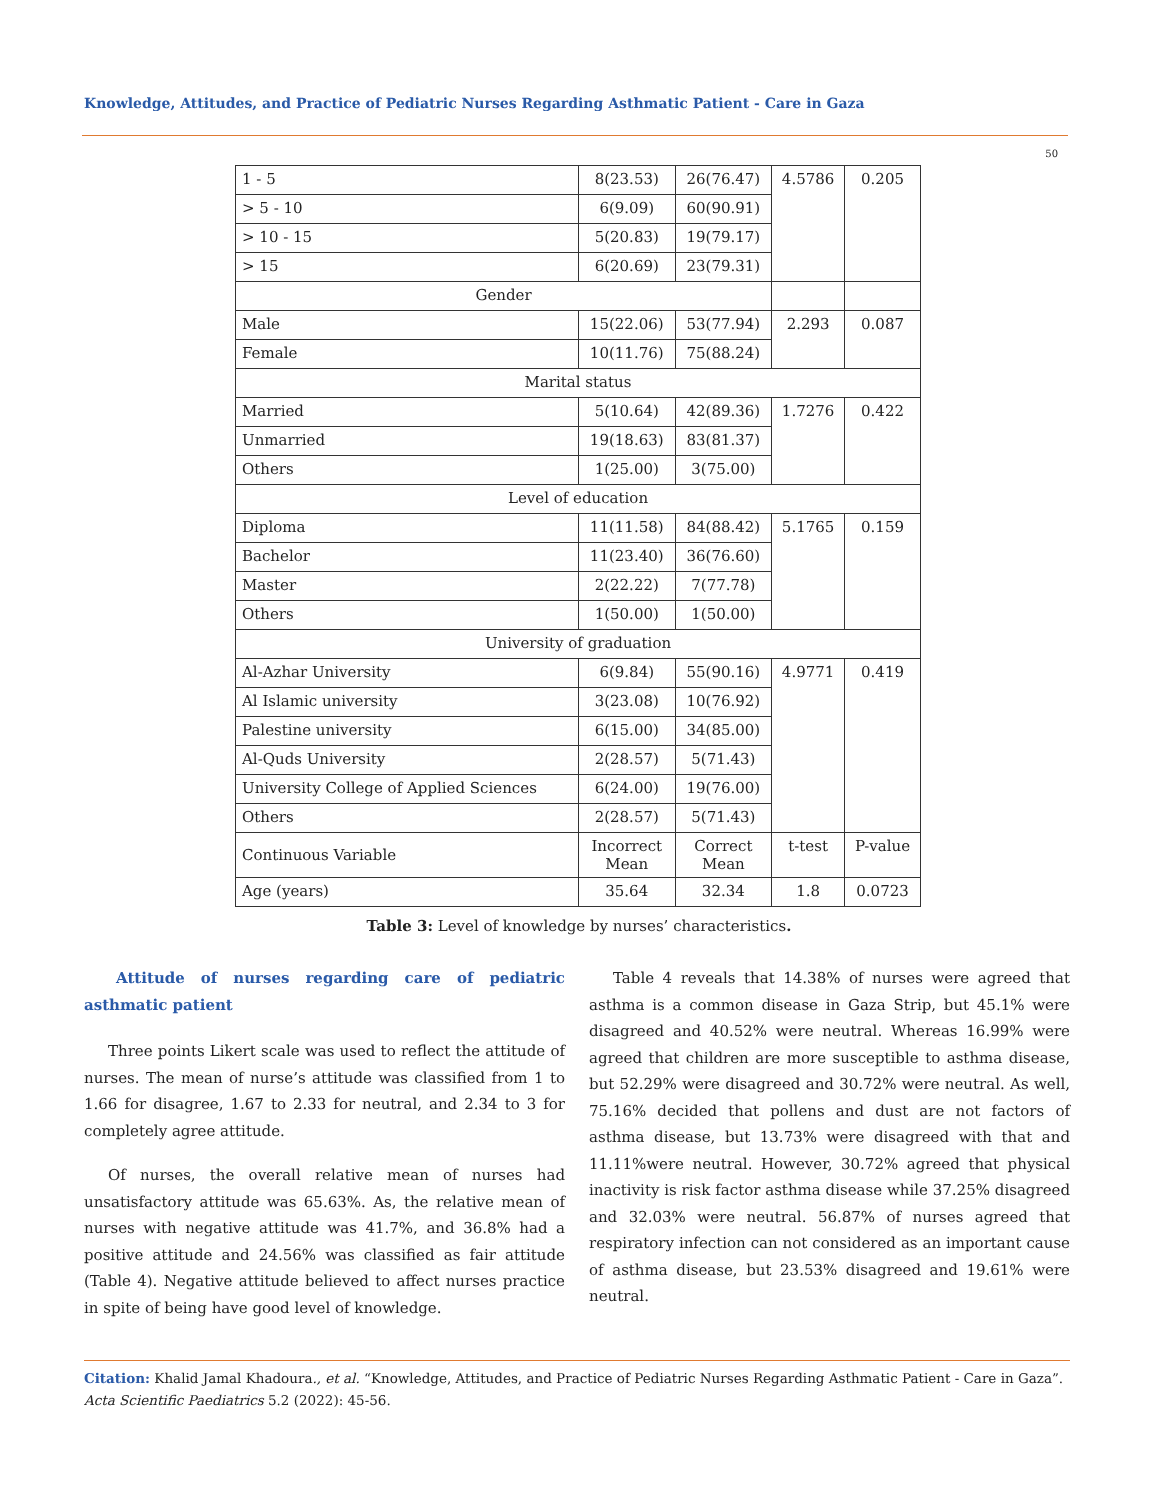Knowledge, Attitudes, and Practice of Pediatric Nurses Regarding Asthmatic Patient - Care in Gaza
50
| 1 - 5 | 8(23.53) | 26(76.47) | 4.5786 | 0.205 |
| > 5 - 10 | 6(9.09) | 60(90.91) | | |
| > 10 - 15 | 5(20.83) | 19(79.17) | | |
| > 15 | 6(20.69) | 23(79.31) | | |
| Gender | | | | |
| Male | 15(22.06) | 53(77.94) | 2.293 | 0.087 |
| Female | 10(11.76) | 75(88.24) | | |
| Marital status | | | | |
| Married | 5(10.64) | 42(89.36) | 1.7276 | 0.422 |
| Unmarried | 19(18.63) | 83(81.37) | | |
| Others | 1(25.00) | 3(75.00) | | |
| Level of education | | | | |
| Diploma | 11(11.58) | 84(88.42) | 5.1765 | 0.159 |
| Bachelor | 11(23.40) | 36(76.60) | | |
| Master | 2(22.22) | 7(77.78) | | |
| Others | 1(50.00) | 1(50.00) | | |
| University of graduation | | | | |
| Al-Azhar University | 6(9.84) | 55(90.16) | 4.9771 | 0.419 |
| Al Islamic university | 3(23.08) | 10(76.92) | | |
| Palestine university | 6(15.00) | 34(85.00) | | |
| Al-Quds University | 2(28.57) | 5(71.43) | | |
| University College of Applied Sciences | 6(24.00) | 19(76.00) | | |
| Others | 2(28.57) | 5(71.43) | | |
| Continuous Variable | Incorrect Mean | Correct Mean | t-test | P-value |
| Age (years) | 35.64 | 32.34 | 1.8 | 0.0723 |
Table 3: Level of knowledge by nurses’ characteristics.
Attitude of nurses regarding care of pediatric asthmatic patient
Three points Likert scale was used to reflect the attitude of nurses. The mean of nurse’s attitude was classified from 1 to 1.66 for disagree, 1.67 to 2.33 for neutral, and 2.34 to 3 for completely agree attitude.
Of nurses, the overall relative mean of nurses had unsatisfactory attitude was 65.63%. As, the relative mean of nurses with negative attitude was 41.7%, and 36.8% had a positive attitude and 24.56% was classified as fair attitude (Table 4). Negative attitude believed to affect nurses practice in spite of being have good level of knowledge.
Table 4 reveals that 14.38% of nurses were agreed that asthma is a common disease in Gaza Strip, but 45.1% were disagreed and 40.52% were neutral. Whereas 16.99% were agreed that children are more susceptible to asthma disease, but 52.29% were disagreed and 30.72% were neutral. As well, 75.16% decided that pollens and dust are not factors of asthma disease, but 13.73% were disagreed with that and 11.11%were neutral. However, 30.72% agreed that physical inactivity is risk factor asthma disease while 37.25% disagreed and 32.03% were neutral. 56.87% of nurses agreed that respiratory infection can not considered as an important cause of asthma disease, but 23.53% disagreed and 19.61% were neutral.
Citation: Khalid Jamal Khadoura., et al. “Knowledge, Attitudes, and Practice of Pediatric Nurses Regarding Asthmatic Patient - Care in Gaza”. Acta Scientific Paediatrics 5.2 (2022): 45-56.